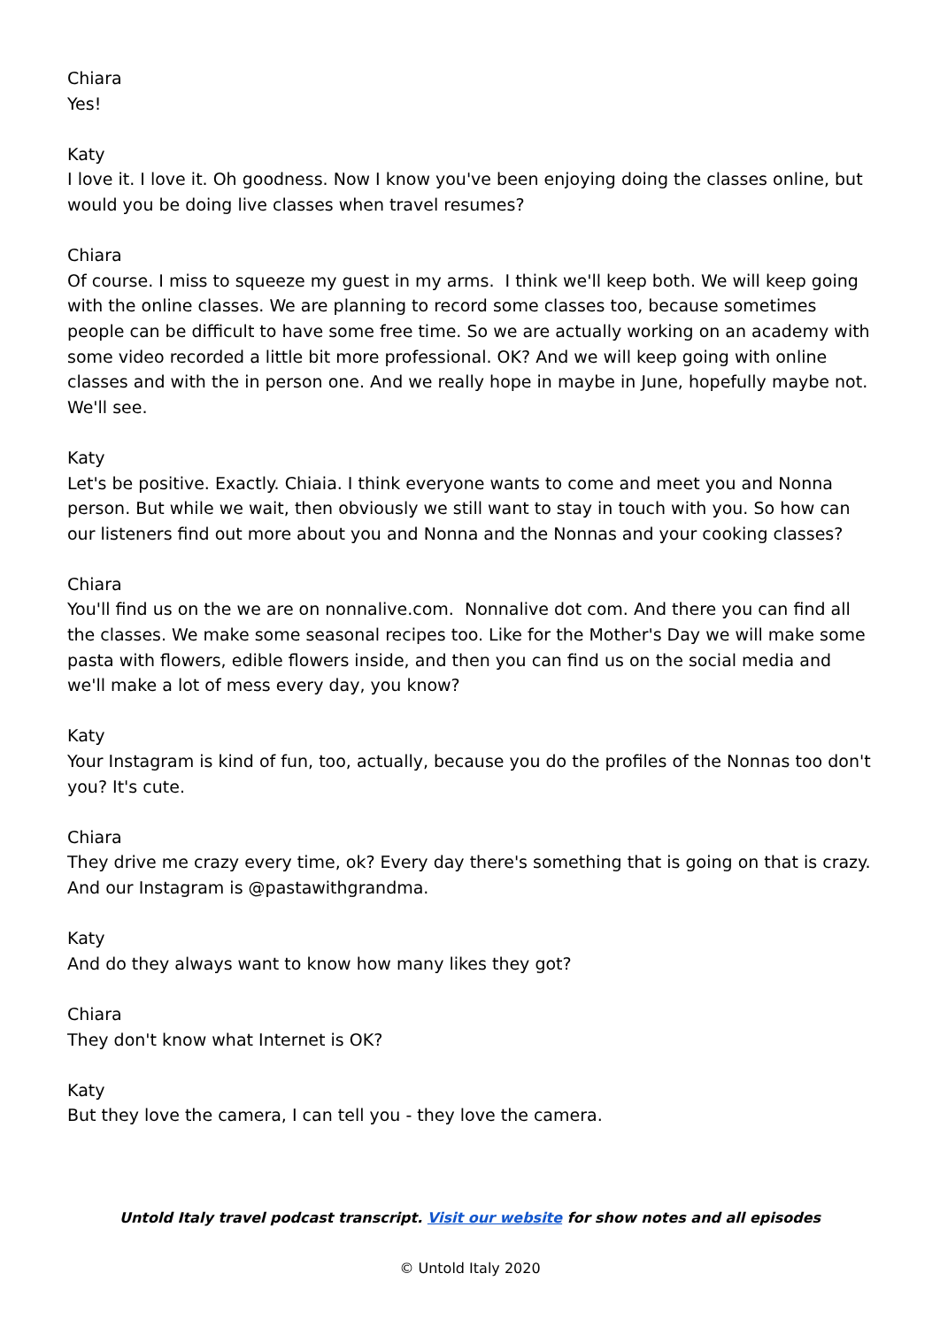Chiara
Yes!
Katy
I love it. I love it. Oh goodness. Now I know you've been enjoying doing the classes online, but would you be doing live classes when travel resumes?
Chiara
Of course. I miss to squeeze my guest in my arms. I think we'll keep both. We will keep going with the online classes. We are planning to record some classes too, because sometimes people can be difficult to have some free time. So we are actually working on an academy with some video recorded a little bit more professional. OK? And we will keep going with online classes and with the in person one. And we really hope in maybe in June, hopefully maybe not. We'll see.
Katy
Let's be positive. Exactly. Chiaia. I think everyone wants to come and meet you and Nonna person. But while we wait, then obviously we still want to stay in touch with you. So how can our listeners find out more about you and Nonna and the Nonnas and your cooking classes?
Chiara
You'll find us on the we are on nonnalive.com. Nonnalive dot com. And there you can find all the classes. We make some seasonal recipes too. Like for the Mother's Day we will make some pasta with flowers, edible flowers inside, and then you can find us on the social media and we'll make a lot of mess every day, you know?
Katy
Your Instagram is kind of fun, too, actually, because you do the profiles of the Nonnas too don't you? It's cute.
Chiara
They drive me crazy every time, ok? Every day there's something that is going on that is crazy. And our Instagram is @pastawithgrandma.
Katy
And do they always want to know how many likes they got?
Chiara
They don't know what Internet is OK?
Katy
But they love the camera, I can tell you - they love the camera.
Untold Italy travel podcast transcript. Visit our website for show notes and all episodes
© Untold Italy 2020